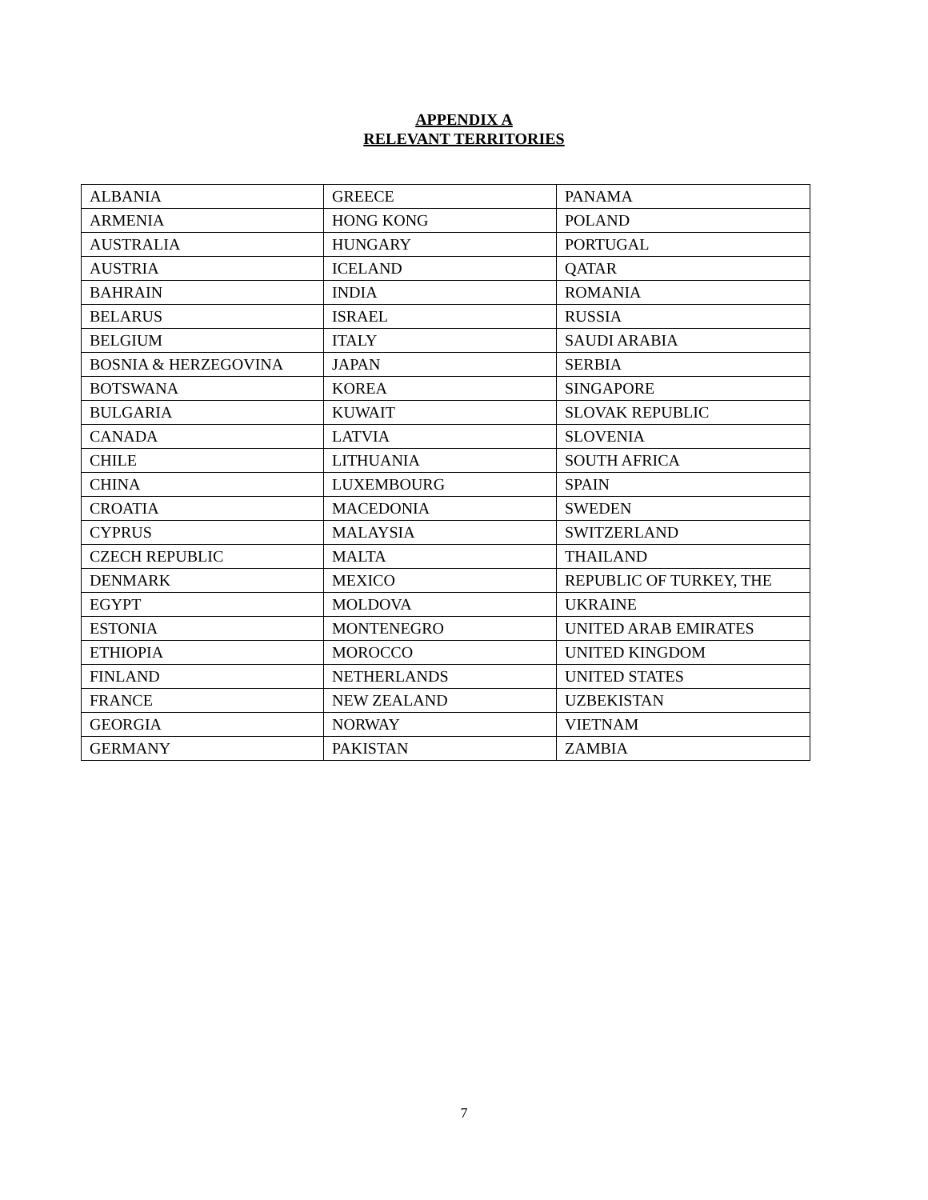APPENDIX A
RELEVANT TERRITORIES
| ALBANIA | GREECE | PANAMA |
| ARMENIA | HONG KONG | POLAND |
| AUSTRALIA | HUNGARY | PORTUGAL |
| AUSTRIA | ICELAND | QATAR |
| BAHRAIN | INDIA | ROMANIA |
| BELARUS | ISRAEL | RUSSIA |
| BELGIUM | ITALY | SAUDI ARABIA |
| BOSNIA & HERZEGOVINA | JAPAN | SERBIA |
| BOTSWANA | KOREA | SINGAPORE |
| BULGARIA | KUWAIT | SLOVAK REPUBLIC |
| CANADA | LATVIA | SLOVENIA |
| CHILE | LITHUANIA | SOUTH AFRICA |
| CHINA | LUXEMBOURG | SPAIN |
| CROATIA | MACEDONIA | SWEDEN |
| CYPRUS | MALAYSIA | SWITZERLAND |
| CZECH REPUBLIC | MALTA | THAILAND |
| DENMARK | MEXICO | REPUBLIC OF TURKEY, THE |
| EGYPT | MOLDOVA | UKRAINE |
| ESTONIA | MONTENEGRO | UNITED ARAB EMIRATES |
| ETHIOPIA | MOROCCO | UNITED KINGDOM |
| FINLAND | NETHERLANDS | UNITED STATES |
| FRANCE | NEW ZEALAND | UZBEKISTAN |
| GEORGIA | NORWAY | VIETNAM |
| GERMANY | PAKISTAN | ZAMBIA |
7